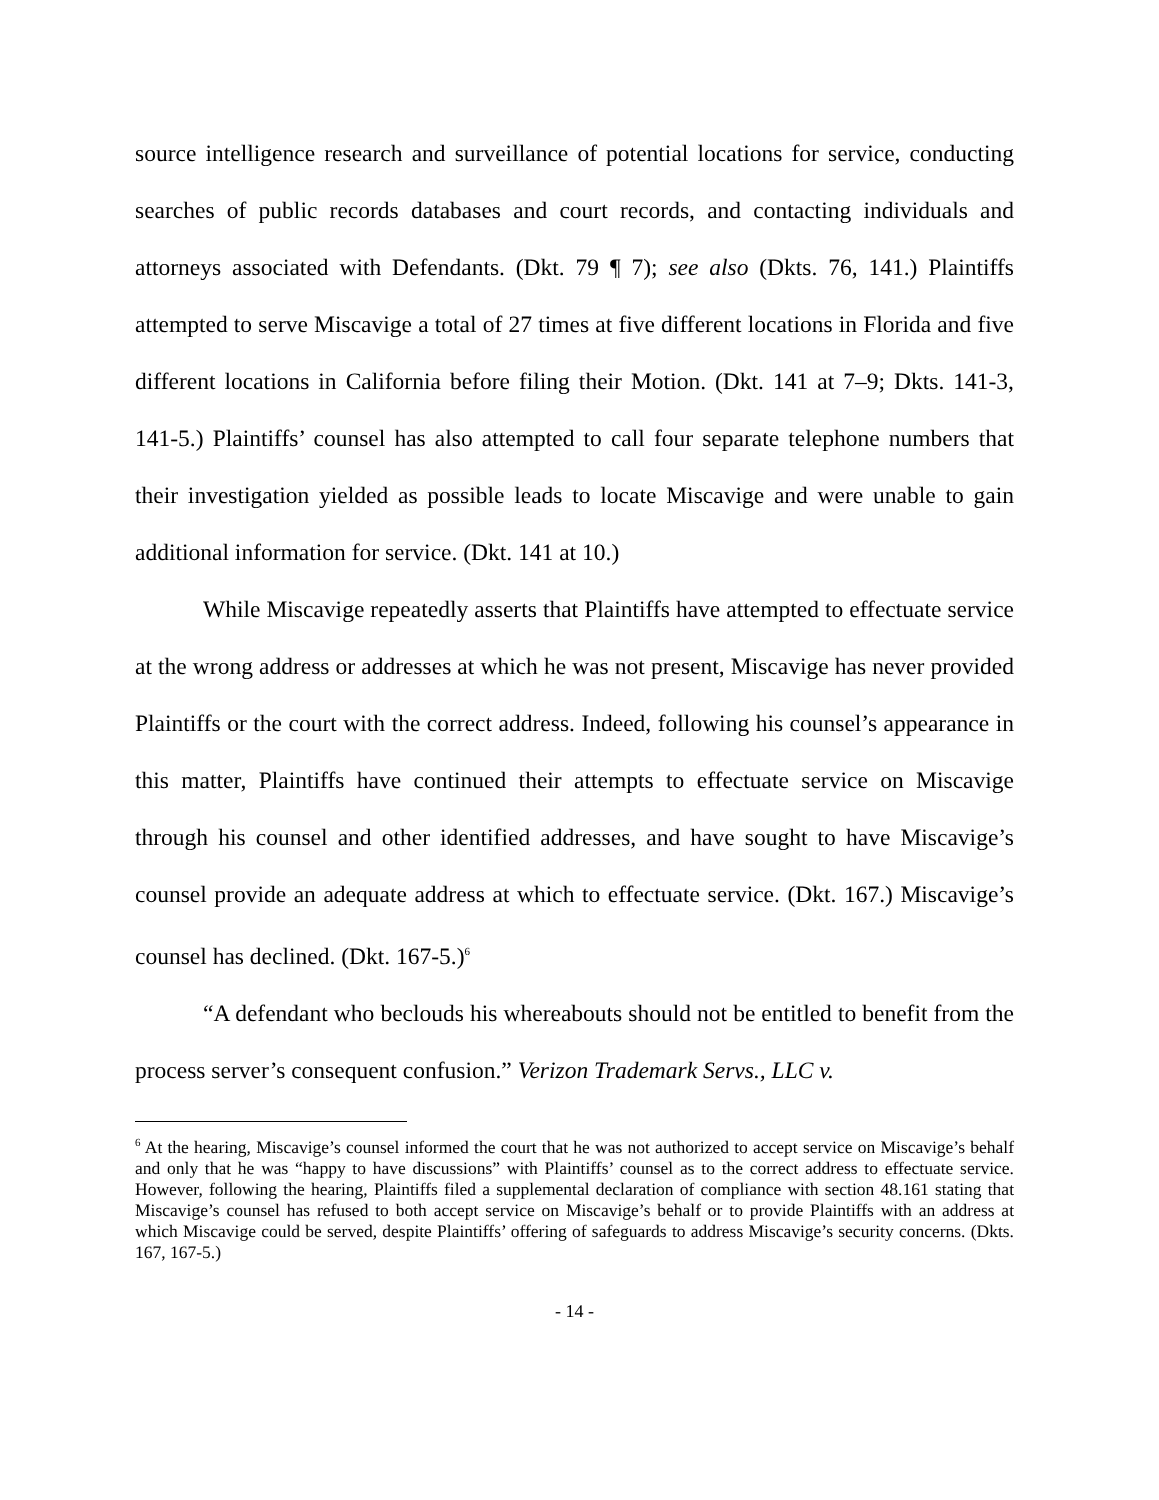source intelligence research and surveillance of potential locations for service, conducting searches of public records databases and court records, and contacting individuals and attorneys associated with Defendants. (Dkt. 79 ¶ 7); see also (Dkts. 76, 141.) Plaintiffs attempted to serve Miscavige a total of 27 times at five different locations in Florida and five different locations in California before filing their Motion. (Dkt. 141 at 7–9; Dkts. 141-3, 141-5.) Plaintiffs’ counsel has also attempted to call four separate telephone numbers that their investigation yielded as possible leads to locate Miscavige and were unable to gain additional information for service. (Dkt. 141 at 10.)
While Miscavige repeatedly asserts that Plaintiffs have attempted to effectuate service at the wrong address or addresses at which he was not present, Miscavige has never provided Plaintiffs or the court with the correct address. Indeed, following his counsel’s appearance in this matter, Plaintiffs have continued their attempts to effectuate service on Miscavige through his counsel and other identified addresses, and have sought to have Miscavige’s counsel provide an adequate address at which to effectuate service. (Dkt. 167.) Miscavige’s counsel has declined. (Dkt. 167-5.)<sup>6</sup>
“A defendant who beclouds his whereabouts should not be entitled to benefit from the process server’s consequent confusion.” Verizon Trademark Servs., LLC v.
<sup>6</sup> At the hearing, Miscavige’s counsel informed the court that he was not authorized to accept service on Miscavige’s behalf and only that he was “happy to have discussions” with Plaintiffs’ counsel as to the correct address to effectuate service. However, following the hearing, Plaintiffs filed a supplemental declaration of compliance with section 48.161 stating that Miscavige’s counsel has refused to both accept service on Miscavige’s behalf or to provide Plaintiffs with an address at which Miscavige could be served, despite Plaintiffs’ offering of safeguards to address Miscavige’s security concerns. (Dkts. 167, 167-5.)
- 14 -